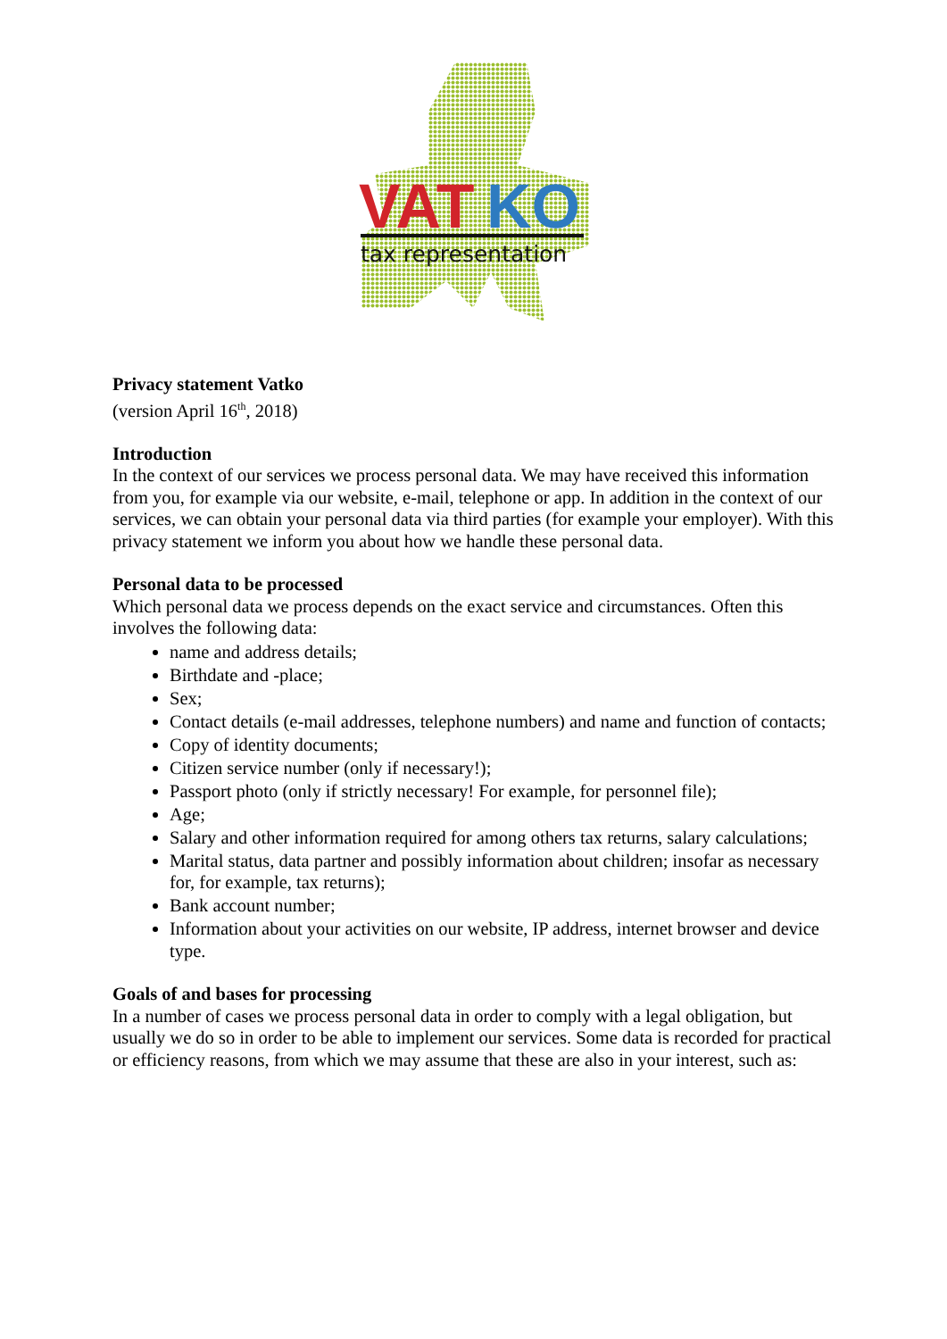VAT
KO
tax representation
Privacy statement Vatko
(version April 16<sup>th</sup>, 2018)
Introduction
In the context of our services we process personal data. We may have received this information from you, for example via our website, e-mail, telephone or app. In addition in the context of our services, we can obtain your personal data via third parties (for example your employer). With this privacy statement we inform you about how we handle these personal data.
Personal data to be processed
Which personal data we process depends on the exact service and circumstances. Often this involves the following data:
name and address details;
Birthdate and -place;
Sex;
Contact details (e-mail addresses, telephone numbers) and name and function of contacts;
Copy of identity documents;
Citizen service number (only if necessary!);
Passport photo (only if strictly necessary! For example, for personnel file);
Age;
Salary and other information required for among others tax returns, salary calculations;
Marital status, data partner and possibly information about children; insofar as necessary for, for example, tax returns);
Bank account number;
Information about your activities on our website, IP address, internet browser and device type.
Goals of and bases for processing
In a number of cases we process personal data in order to comply with a legal obligation, but usually we do so in order to be able to implement our services. Some data is recorded for practical or efficiency reasons, from which we may assume that these are also in your interest, such as: